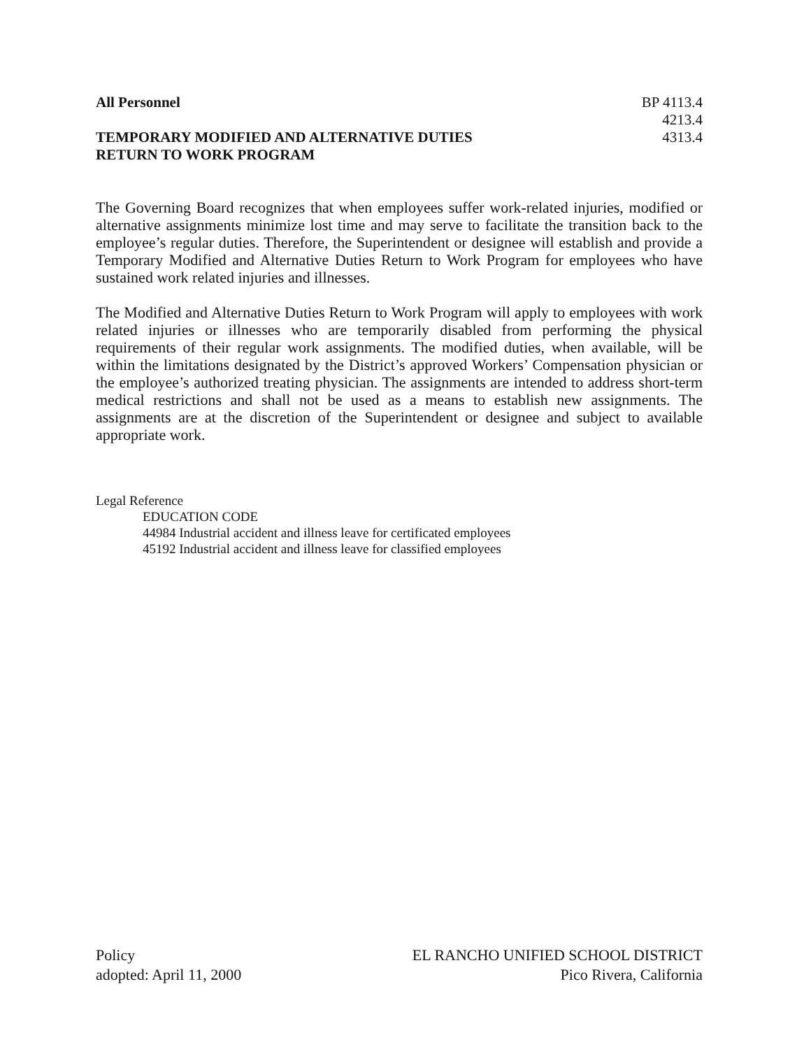All Personnel BP 4113.4
4213.4
TEMPORARY MODIFIED AND ALTERNATIVE DUTIES 4313.4
RETURN TO WORK PROGRAM
The Governing Board recognizes that when employees suffer work-related injuries, modified or alternative assignments minimize lost time and may serve to facilitate the transition back to the employee’s regular duties. Therefore, the Superintendent or designee will establish and provide a Temporary Modified and Alternative Duties Return to Work Program for employees who have sustained work related injuries and illnesses.
The Modified and Alternative Duties Return to Work Program will apply to employees with work related injuries or illnesses who are temporarily disabled from performing the physical requirements of their regular work assignments. The modified duties, when available, will be within the limitations designated by the District’s approved Workers’ Compensation physician or the employee’s authorized treating physician. The assignments are intended to address short-term medical restrictions and shall not be used as a means to establish new assignments. The assignments are at the discretion of the Superintendent or designee and subject to available appropriate work.
Legal Reference
EDUCATION CODE
44984 Industrial accident and illness leave for certificated employees
45192 Industrial accident and illness leave for classified employees
Policy EL RANCHO UNIFIED SCHOOL DISTRICT
adopted: April 11, 2000 Pico Rivera, California